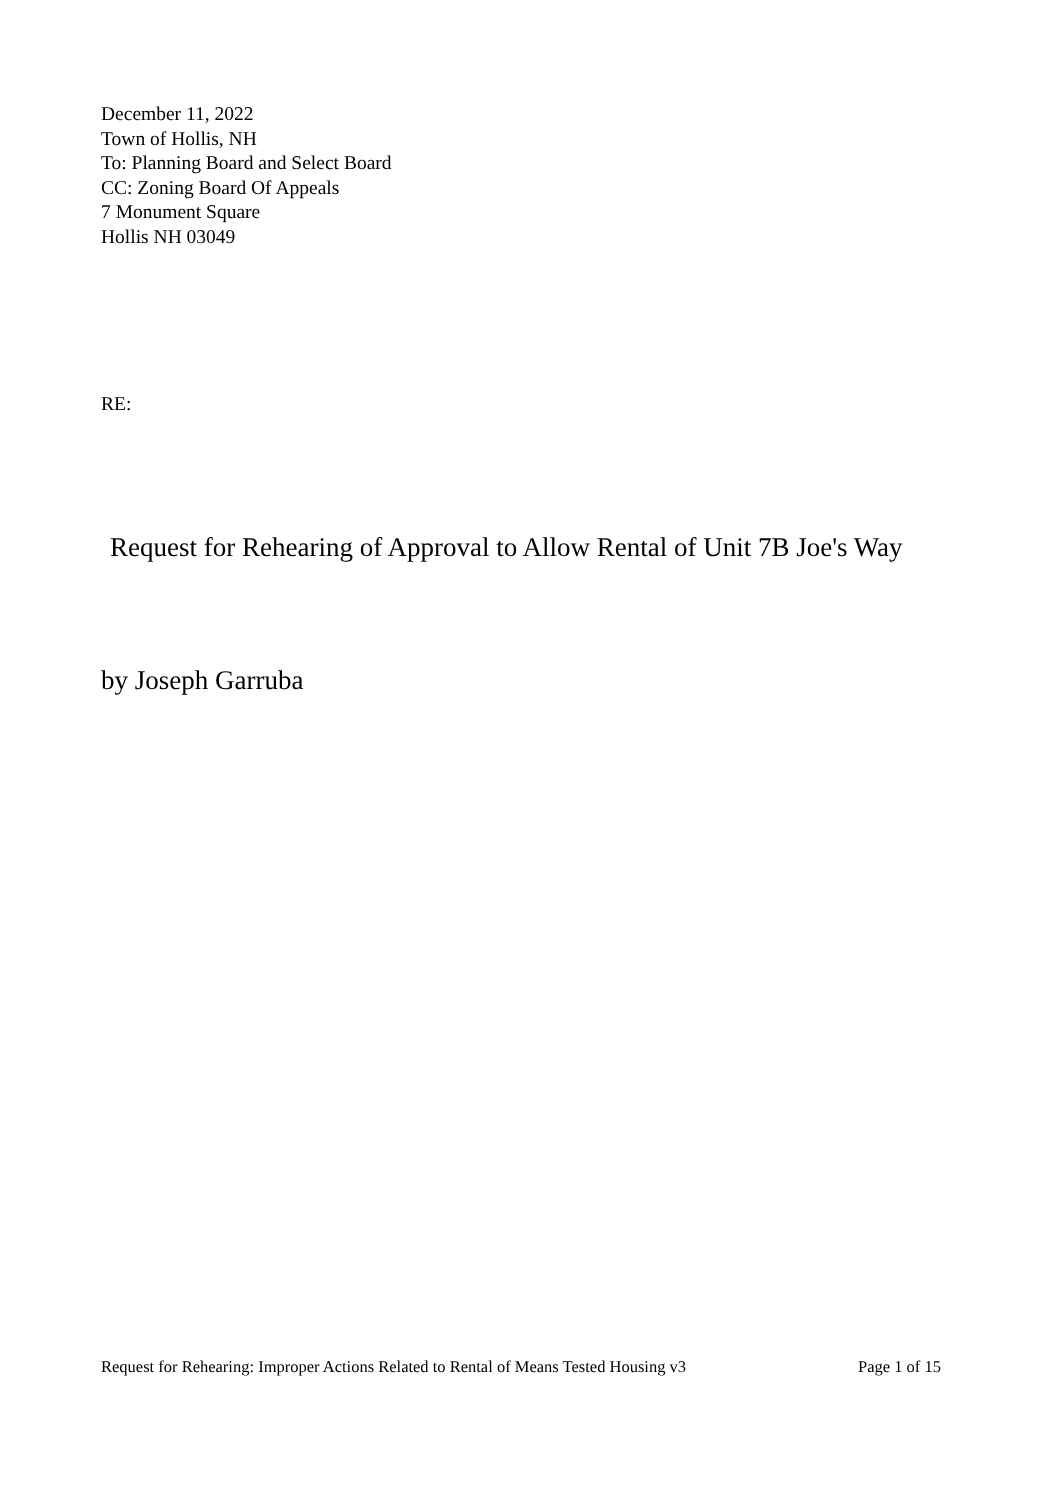December 11, 2022
Town of Hollis, NH
To: Planning Board and Select Board
CC: Zoning Board Of Appeals
7 Monument Square
Hollis NH 03049
RE:
Request for Rehearing of Approval to Allow Rental of Unit 7B Joe's Way
by Joseph Garruba
Request for Rehearing: Improper Actions Related to Rental of Means Tested Housing v3 Page 1 of 15